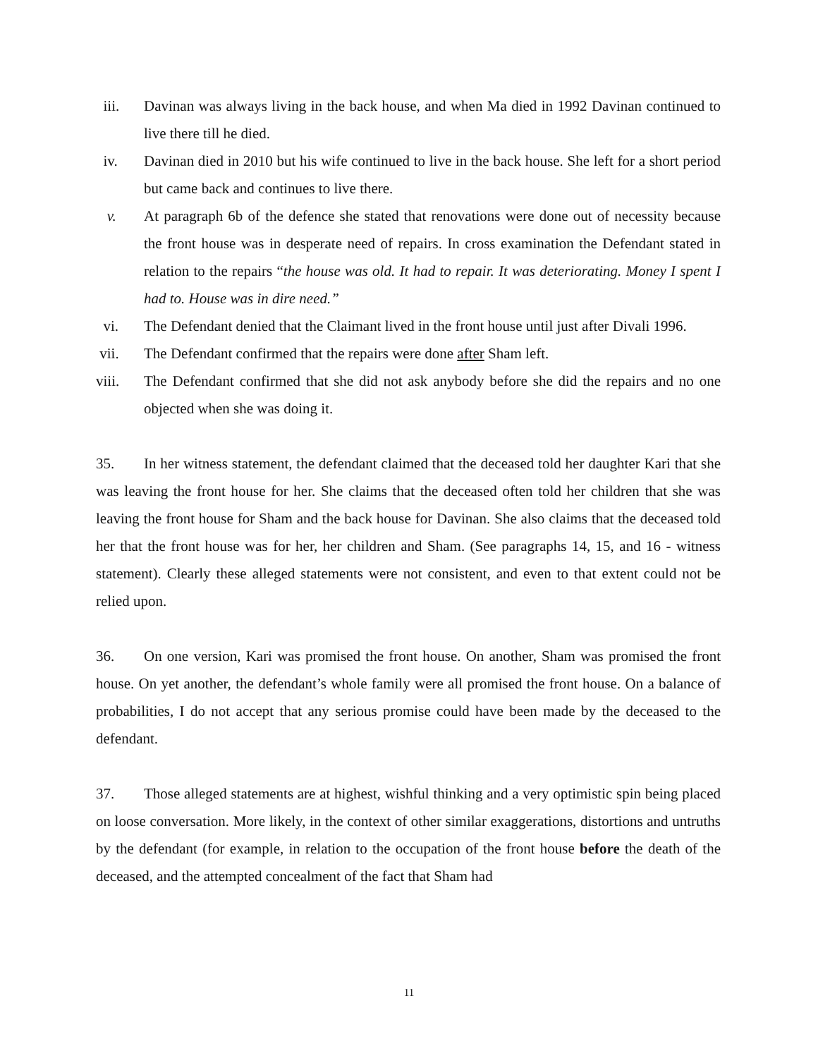iii. Davinan was always living in the back house, and when Ma died in 1992 Davinan continued to live there till he died.
iv. Davinan died in 2010 but his wife continued to live in the back house. She left for a short period but came back and continues to live there.
v. At paragraph 6b of the defence she stated that renovations were done out of necessity because the front house was in desperate need of repairs. In cross examination the Defendant stated in relation to the repairs “the house was old. It had to repair. It was deteriorating. Money I spent I had to. House was in dire need.”
vi. The Defendant denied that the Claimant lived in the front house until just after Divali 1996.
vii. The Defendant confirmed that the repairs were done after Sham left.
viii. The Defendant confirmed that she did not ask anybody before she did the repairs and no one objected when she was doing it.
35. In her witness statement, the defendant claimed that the deceased told her daughter Kari that she was leaving the front house for her. She claims that the deceased often told her children that she was leaving the front house for Sham and the back house for Davinan. She also claims that the deceased told her that the front house was for her, her children and Sham. (See paragraphs 14, 15, and 16 - witness statement). Clearly these alleged statements were not consistent, and even to that extent could not be relied upon.
36. On one version, Kari was promised the front house. On another, Sham was promised the front house. On yet another, the defendant’s whole family were all promised the front house. On a balance of probabilities, I do not accept that any serious promise could have been made by the deceased to the defendant.
37. Those alleged statements are at highest, wishful thinking and a very optimistic spin being placed on loose conversation. More likely, in the context of other similar exaggerations, distortions and untruths by the defendant (for example, in relation to the occupation of the front house before the death of the deceased, and the attempted concealment of the fact that Sham had
11